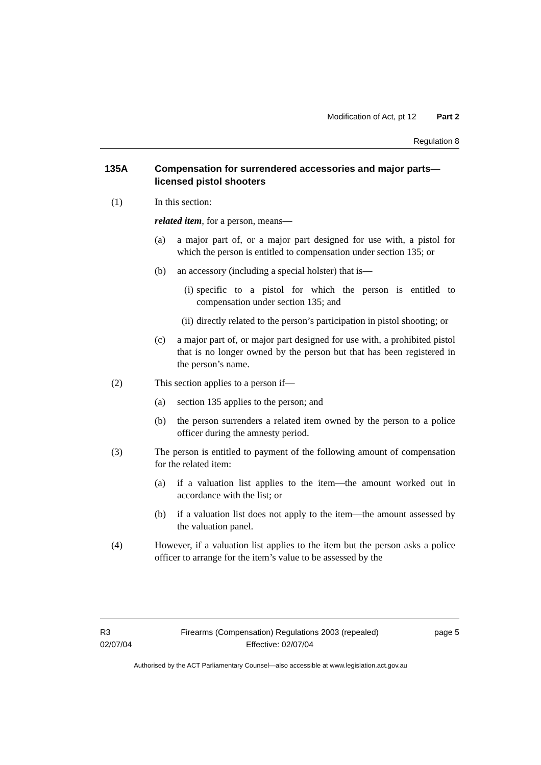Modification of Act, pt 12 Part 2
Regulation 8
135A Compensation for surrendered accessories and major parts—licensed pistol shooters
(1) In this section:
related item, for a person, means—
(a) a major part of, or a major part designed for use with, a pistol for which the person is entitled to compensation under section 135; or
(b) an accessory (including a special holster) that is—
(i) specific to a pistol for which the person is entitled to compensation under section 135; and
(ii) directly related to the person’s participation in pistol shooting; or
(c) a major part of, or major part designed for use with, a prohibited pistol that is no longer owned by the person but that has been registered in the person’s name.
(2) This section applies to a person if—
(a) section 135 applies to the person; and
(b) the person surrenders a related item owned by the person to a police officer during the amnesty period.
(3) The person is entitled to payment of the following amount of compensation for the related item:
(a) if a valuation list applies to the item—the amount worked out in accordance with the list; or
(b) if a valuation list does not apply to the item—the amount assessed by the valuation panel.
(4) However, if a valuation list applies to the item but the person asks a police officer to arrange for the item’s value to be assessed by the
R3
02/07/04
Firearms (Compensation) Regulations 2003 (repealed)
Effective: 02/07/04
page 5
Authorised by the ACT Parliamentary Counsel—also accessible at www.legislation.act.gov.au